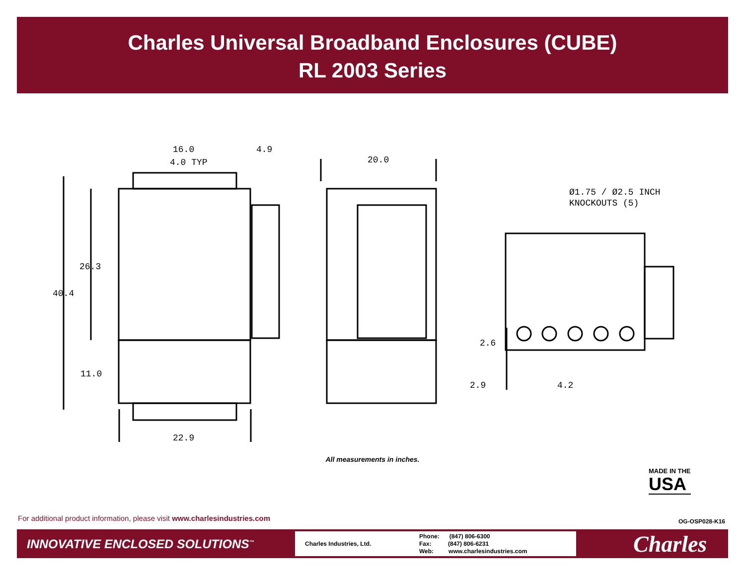Charles Universal Broadband Enclosures (CUBE)
RL 2003 Series
16.0
4.9
4.0 TYP
20.0
40.4
26.3
11.0
22.9
Ø1.75 / Ø2.5 INCH
KNOCKOUTS (5)
2.6
2.9
4.2
All measurements in inches.
MADE IN THE
USA
For additional product information, please visit www.charlesindustries.com
OG-OSP028-K16
INNOVATIVE ENCLOSED SOLUTIONS<sup>™</sup>
Charles Industries, Ltd.
Phone: (847) 806-6300
Fax: (847) 806-6231
Web: www.charlesindustries.com
Charles